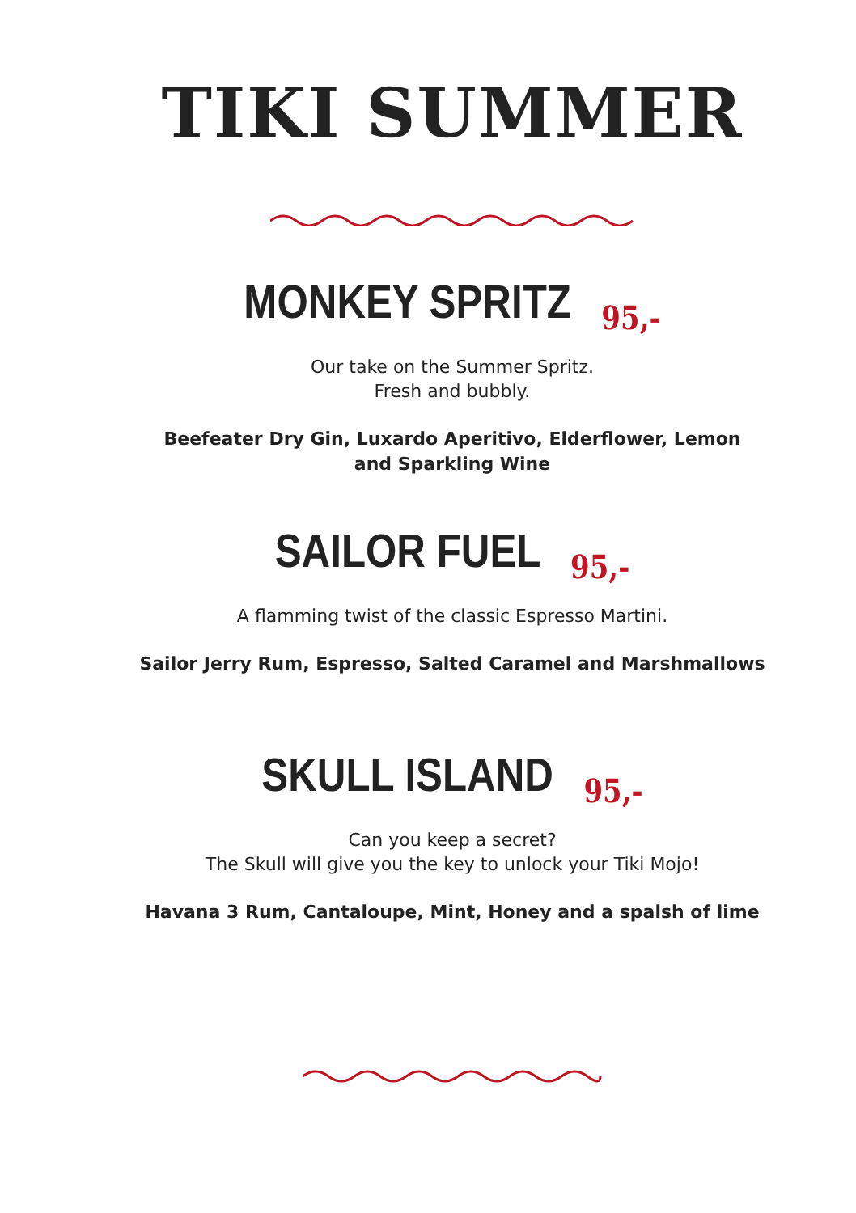TIKI SUMMER
MONKEY SPRITZ 95,-
Our take on the Summer Spritz.
Fresh and bubbly.
Beefeater Dry Gin, Luxardo Aperitivo, Elderflower, Lemon
and Sparkling Wine
SAILOR FUEL 95,-
A flamming twist of the classic Espresso Martini.
Sailor Jerry Rum, Espresso, Salted Caramel and Marshmallows
SKULL ISLAND 95,-
Can you keep a secret?
The Skull will give you the key to unlock your Tiki Mojo!
Havana 3 Rum, Cantaloupe, Mint, Honey and a spalsh of lime